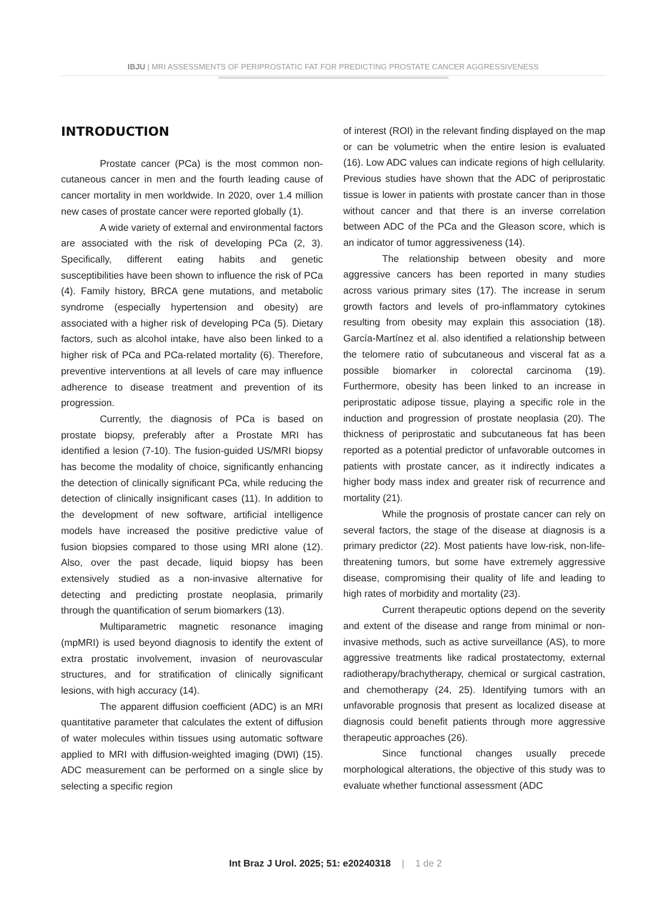IBJU | MRI ASSESSMENTS OF PERIPROSTATIC FAT FOR PREDICTING PROSTATE CANCER AGGRESSIVENESS
INTRODUCTION
Prostate cancer (PCa) is the most common non-cutaneous cancer in men and the fourth leading cause of cancer mortality in men worldwide. In 2020, over 1.4 million new cases of prostate cancer were reported globally (1).
A wide variety of external and environmental factors are associated with the risk of developing PCa (2, 3). Specifically, different eating habits and genetic susceptibilities have been shown to influence the risk of PCa (4). Family history, BRCA gene mutations, and metabolic syndrome (especially hypertension and obesity) are associated with a higher risk of developing PCa (5). Dietary factors, such as alcohol intake, have also been linked to a higher risk of PCa and PCa-related mortality (6). Therefore, preventive interventions at all levels of care may influence adherence to disease treatment and prevention of its progression.
Currently, the diagnosis of PCa is based on prostate biopsy, preferably after a Prostate MRI has identified a lesion (7-10). The fusion-guided US/MRI biopsy has become the modality of choice, significantly enhancing the detection of clinically significant PCa, while reducing the detection of clinically insignificant cases (11). In addition to the development of new software, artificial intelligence models have increased the positive predictive value of fusion biopsies compared to those using MRI alone (12). Also, over the past decade, liquid biopsy has been extensively studied as a non-invasive alternative for detecting and predicting prostate neoplasia, primarily through the quantification of serum biomarkers (13).
Multiparametric magnetic resonance imaging (mpMRI) is used beyond diagnosis to identify the extent of extra prostatic involvement, invasion of neurovascular structures, and for stratification of clinically significant lesions, with high accuracy (14).
The apparent diffusion coefficient (ADC) is an MRI quantitative parameter that calculates the extent of diffusion of water molecules within tissues using automatic software applied to MRI with diffusion-weighted imaging (DWI) (15). ADC measurement can be performed on a single slice by selecting a specific region
of interest (ROI) in the relevant finding displayed on the map or can be volumetric when the entire lesion is evaluated (16). Low ADC values can indicate regions of high cellularity. Previous studies have shown that the ADC of periprostatic tissue is lower in patients with prostate cancer than in those without cancer and that there is an inverse correlation between ADC of the PCa and the Gleason score, which is an indicator of tumor aggressiveness (14).
The relationship between obesity and more aggressive cancers has been reported in many studies across various primary sites (17). The increase in serum growth factors and levels of pro-inflammatory cytokines resulting from obesity may explain this association (18). García-Martínez et al. also identified a relationship between the telomere ratio of subcutaneous and visceral fat as a possible biomarker in colorectal carcinoma (19). Furthermore, obesity has been linked to an increase in periprostatic adipose tissue, playing a specific role in the induction and progression of prostate neoplasia (20). The thickness of periprostatic and subcutaneous fat has been reported as a potential predictor of unfavorable outcomes in patients with prostate cancer, as it indirectly indicates a higher body mass index and greater risk of recurrence and mortality (21).
While the prognosis of prostate cancer can rely on several factors, the stage of the disease at diagnosis is a primary predictor (22). Most patients have low-risk, non-life-threatening tumors, but some have extremely aggressive disease, compromising their quality of life and leading to high rates of morbidity and mortality (23).
Current therapeutic options depend on the severity and extent of the disease and range from minimal or non-invasive methods, such as active surveillance (AS), to more aggressive treatments like radical prostatectomy, external radiotherapy/brachytherapy, chemical or surgical castration, and chemotherapy (24, 25). Identifying tumors with an unfavorable prognosis that present as localized disease at diagnosis could benefit patients through more aggressive therapeutic approaches (26).
Since functional changes usually precede morphological alterations, the objective of this study was to evaluate whether functional assessment (ADC
Int Braz J Urol. 2025; 51: e20240318 | 1 de 2